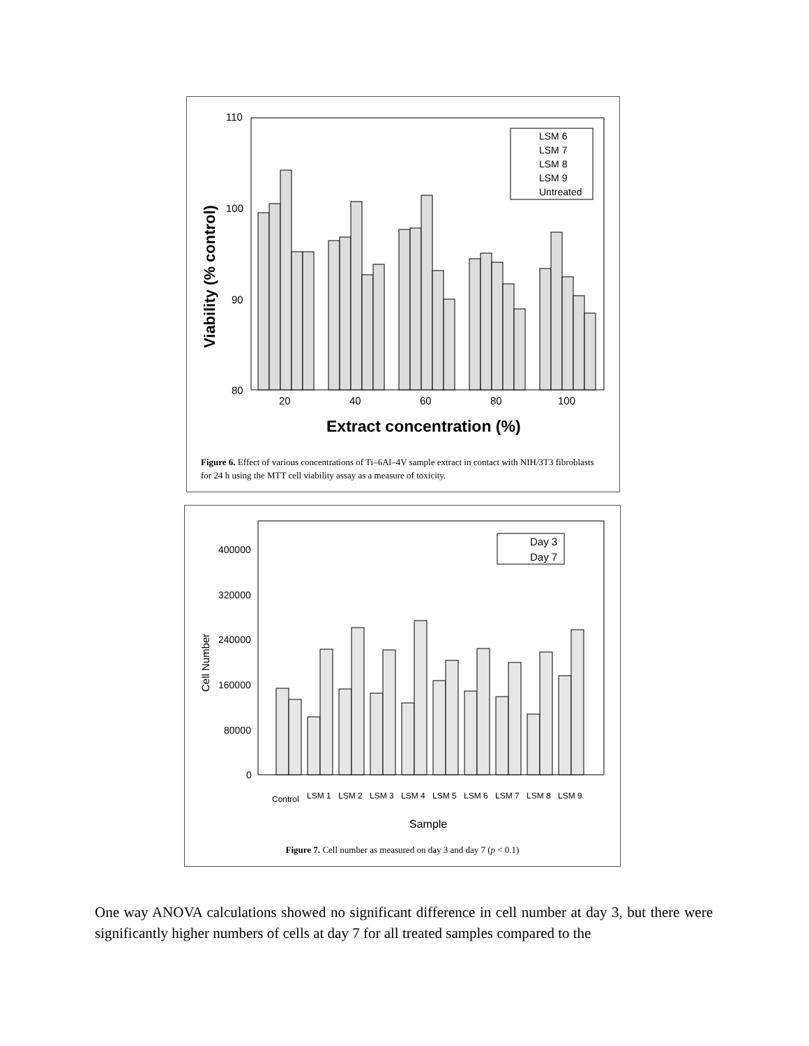110
100
90
80
20
40
60
80
100
Extract concentration (%)
Viability (% control)
LSM 6
LSM 7
LSM 8
LSM 9
Untreated
Figure 6. Effect of various concentrations of Ti–6Al–4V sample extract in contact with NIH/3T3 fibroblasts for 24 h using the MTT cell viability assay as a measure of toxicity.
400000
320000
240000
160000
80000
0
Cell Number
Day 3
Day 7
Control
LSM 1
LSM 2
LSM 3
LSM 4
LSM 5
LSM 6
LSM 7
LSM 8
LSM 9
Sample
Figure 7. Cell number as measured on day 3 and day 7 (p < 0.1)
One way ANOVA calculations showed no significant difference in cell number at day 3, but there were significantly higher numbers of cells at day 7 for all treated samples compared to the